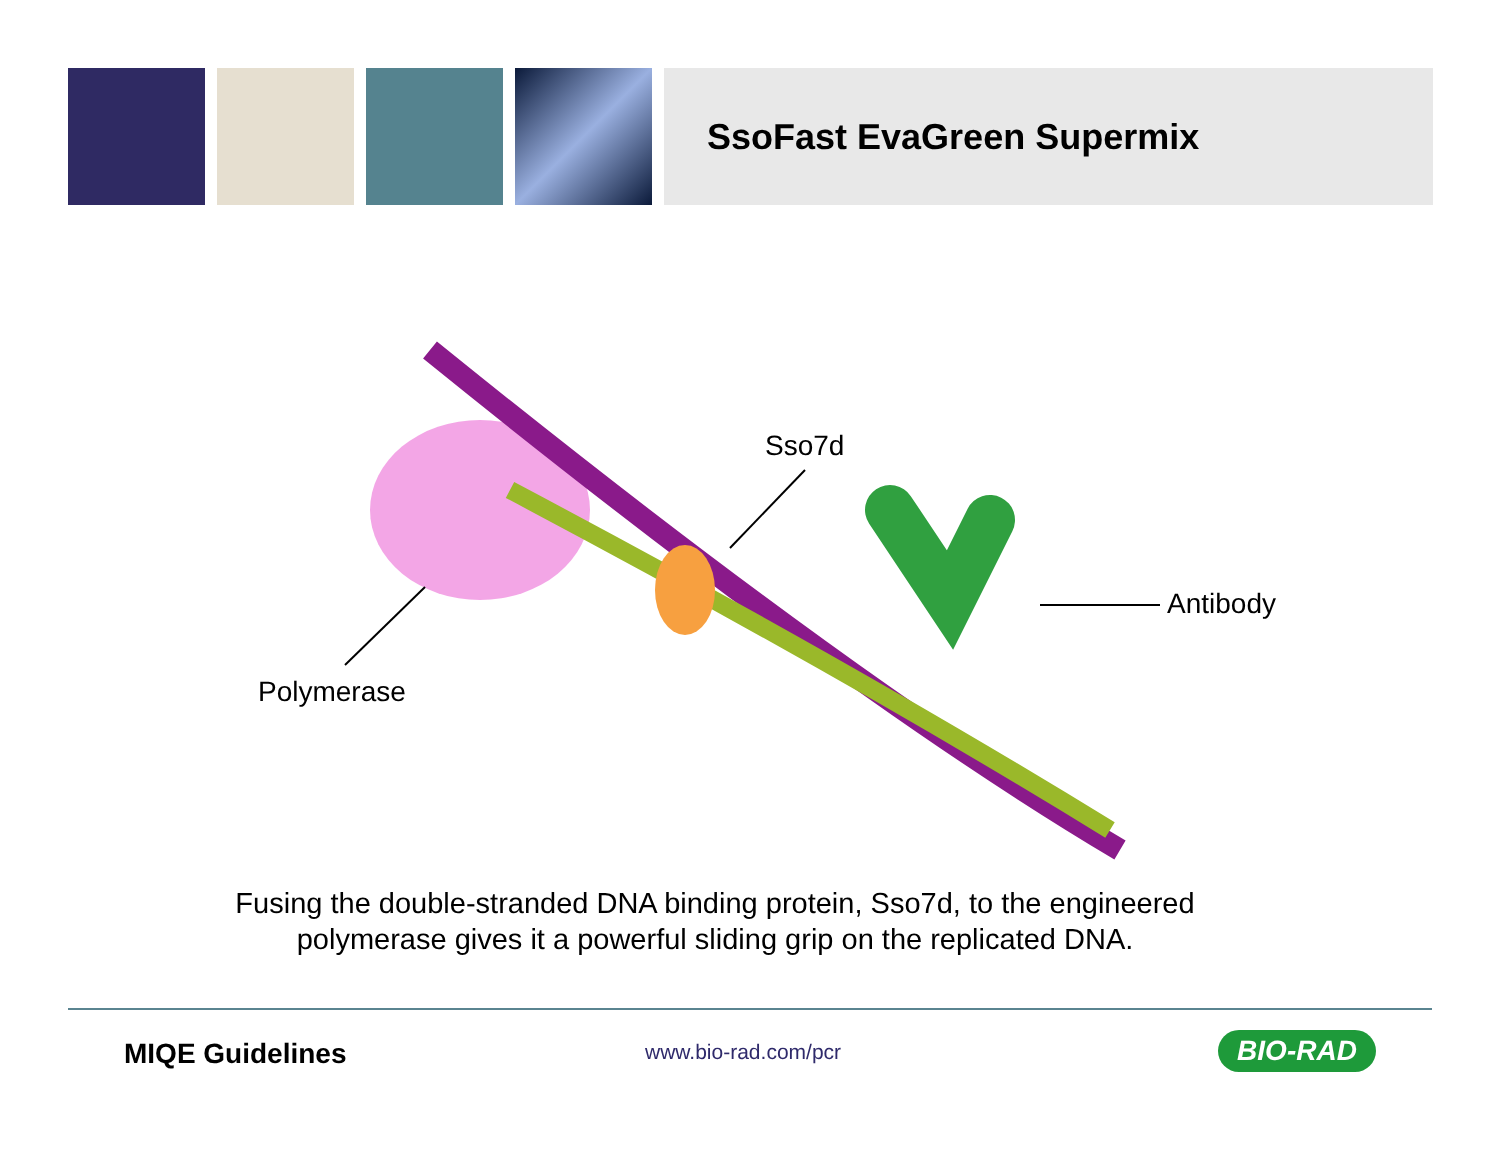SsoFast EvaGreen Supermix
Sso7d
Antibody
Polymerase
Fusing the double-stranded DNA binding protein, Sso7d, to the engineered
polymerase gives it a powerful sliding grip on the replicated DNA.
MIQE Guidelines www.bio-rad.com/pcr BIO-RAD